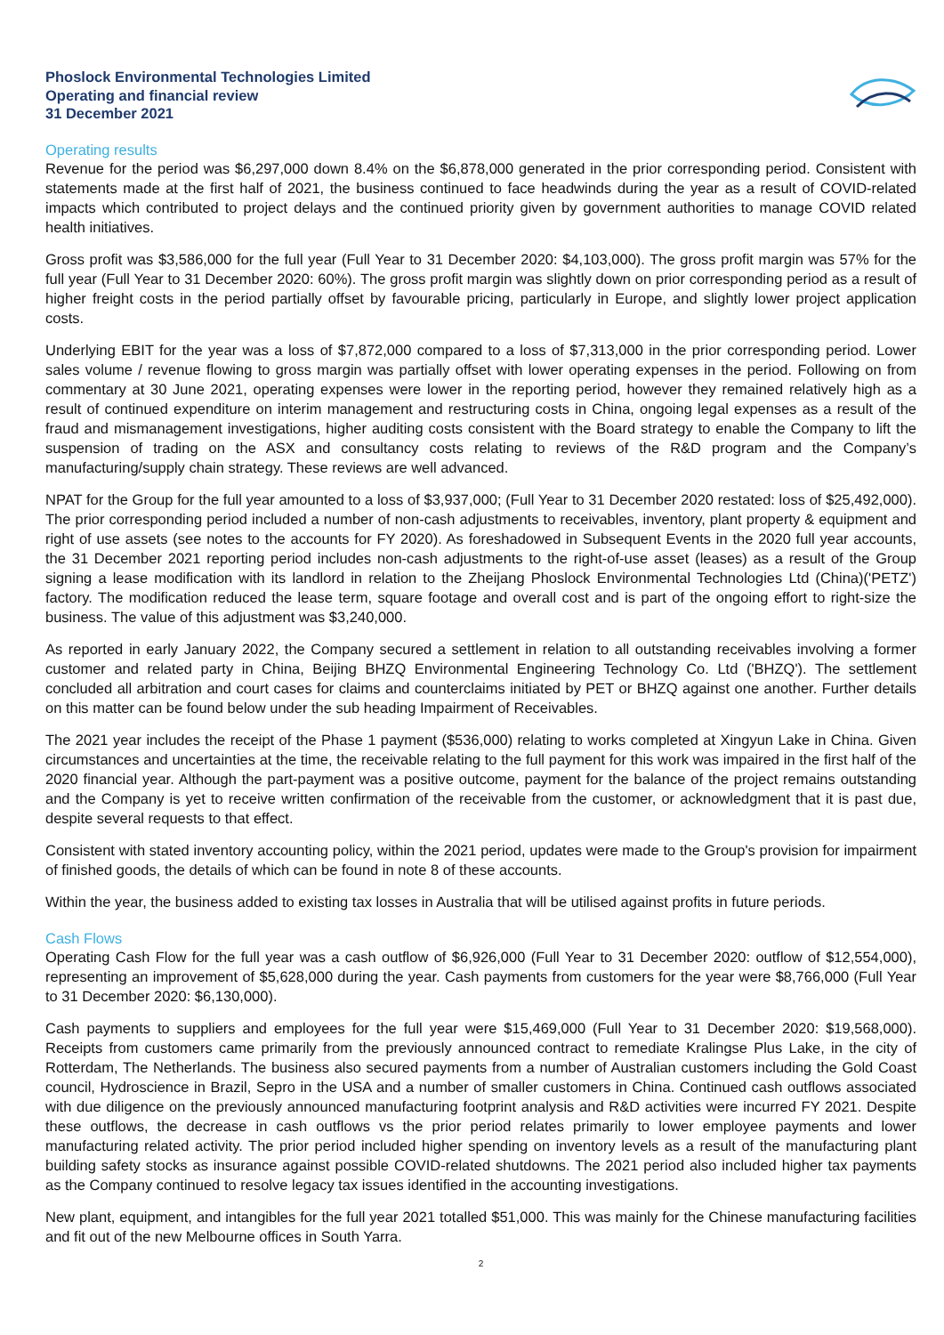Phoslock Environmental Technologies Limited
Operating and financial review
31 December 2021
Operating results
Revenue for the period was $6,297,000 down 8.4% on the $6,878,000 generated in the prior corresponding period. Consistent with statements made at the first half of 2021, the business continued to face headwinds during the year as a result of COVID-related impacts which contributed to project delays and the continued priority given by government authorities to manage COVID related health initiatives.
Gross profit was $3,586,000 for the full year (Full Year to 31 December 2020: $4,103,000). The gross profit margin was 57% for the full year (Full Year to 31 December 2020: 60%). The gross profit margin was slightly down on prior corresponding period as a result of higher freight costs in the period partially offset by favourable pricing, particularly in Europe, and slightly lower project application costs.
Underlying EBIT for the year was a loss of $7,872,000 compared to a loss of $7,313,000 in the prior corresponding period. Lower sales volume / revenue flowing to gross margin was partially offset with lower operating expenses in the period. Following on from commentary at 30 June 2021, operating expenses were lower in the reporting period, however they remained relatively high as a result of continued expenditure on interim management and restructuring costs in China, ongoing legal expenses as a result of the fraud and mismanagement investigations, higher auditing costs consistent with the Board strategy to enable the Company to lift the suspension of trading on the ASX and consultancy costs relating to reviews of the R&D program and the Company’s manufacturing/supply chain strategy. These reviews are well advanced.
NPAT for the Group for the full year amounted to a loss of $3,937,000; (Full Year to 31 December 2020 restated: loss of $25,492,000). The prior corresponding period included a number of non-cash adjustments to receivables, inventory, plant property & equipment and right of use assets (see notes to the accounts for FY 2020). As foreshadowed in Subsequent Events in the 2020 full year accounts, the 31 December 2021 reporting period includes non-cash adjustments to the right-of-use asset (leases) as a result of the Group signing a lease modification with its landlord in relation to the Zheijang Phoslock Environmental Technologies Ltd (China)('PETZ') factory. The modification reduced the lease term, square footage and overall cost and is part of the ongoing effort to right-size the business. The value of this adjustment was $3,240,000.
As reported in early January 2022, the Company secured a settlement in relation to all outstanding receivables involving a former customer and related party in China, Beijing BHZQ Environmental Engineering Technology Co. Ltd ('BHZQ'). The settlement concluded all arbitration and court cases for claims and counterclaims initiated by PET or BHZQ against one another. Further details on this matter can be found below under the sub heading Impairment of Receivables.
The 2021 year includes the receipt of the Phase 1 payment ($536,000) relating to works completed at Xingyun Lake in China. Given circumstances and uncertainties at the time, the receivable relating to the full payment for this work was impaired in the first half of the 2020 financial year. Although the part-payment was a positive outcome, payment for the balance of the project remains outstanding and the Company is yet to receive written confirmation of the receivable from the customer, or acknowledgment that it is past due, despite several requests to that effect.
Consistent with stated inventory accounting policy, within the 2021 period, updates were made to the Group's provision for impairment of finished goods, the details of which can be found in note 8 of these accounts.
Within the year, the business added to existing tax losses in Australia that will be utilised against profits in future periods.
Cash Flows
Operating Cash Flow for the full year was a cash outflow of $6,926,000 (Full Year to 31 December 2020: outflow of $12,554,000), representing an improvement of $5,628,000 during the year. Cash payments from customers for the year were $8,766,000 (Full Year to 31 December 2020: $6,130,000).
Cash payments to suppliers and employees for the full year were $15,469,000 (Full Year to 31 December 2020: $19,568,000). Receipts from customers came primarily from the previously announced contract to remediate Kralingse Plus Lake, in the city of Rotterdam, The Netherlands. The business also secured payments from a number of Australian customers including the Gold Coast council, Hydroscience in Brazil, Sepro in the USA and a number of smaller customers in China. Continued cash outflows associated with due diligence on the previously announced manufacturing footprint analysis and R&D activities were incurred FY 2021. Despite these outflows, the decrease in cash outflows vs the prior period relates primarily to lower employee payments and lower manufacturing related activity. The prior period included higher spending on inventory levels as a result of the manufacturing plant building safety stocks as insurance against possible COVID-related shutdowns. The 2021 period also included higher tax payments as the Company continued to resolve legacy tax issues identified in the accounting investigations.
New plant, equipment, and intangibles for the full year 2021 totalled $51,000. This was mainly for the Chinese manufacturing facilities and fit out of the new Melbourne offices in South Yarra.
2